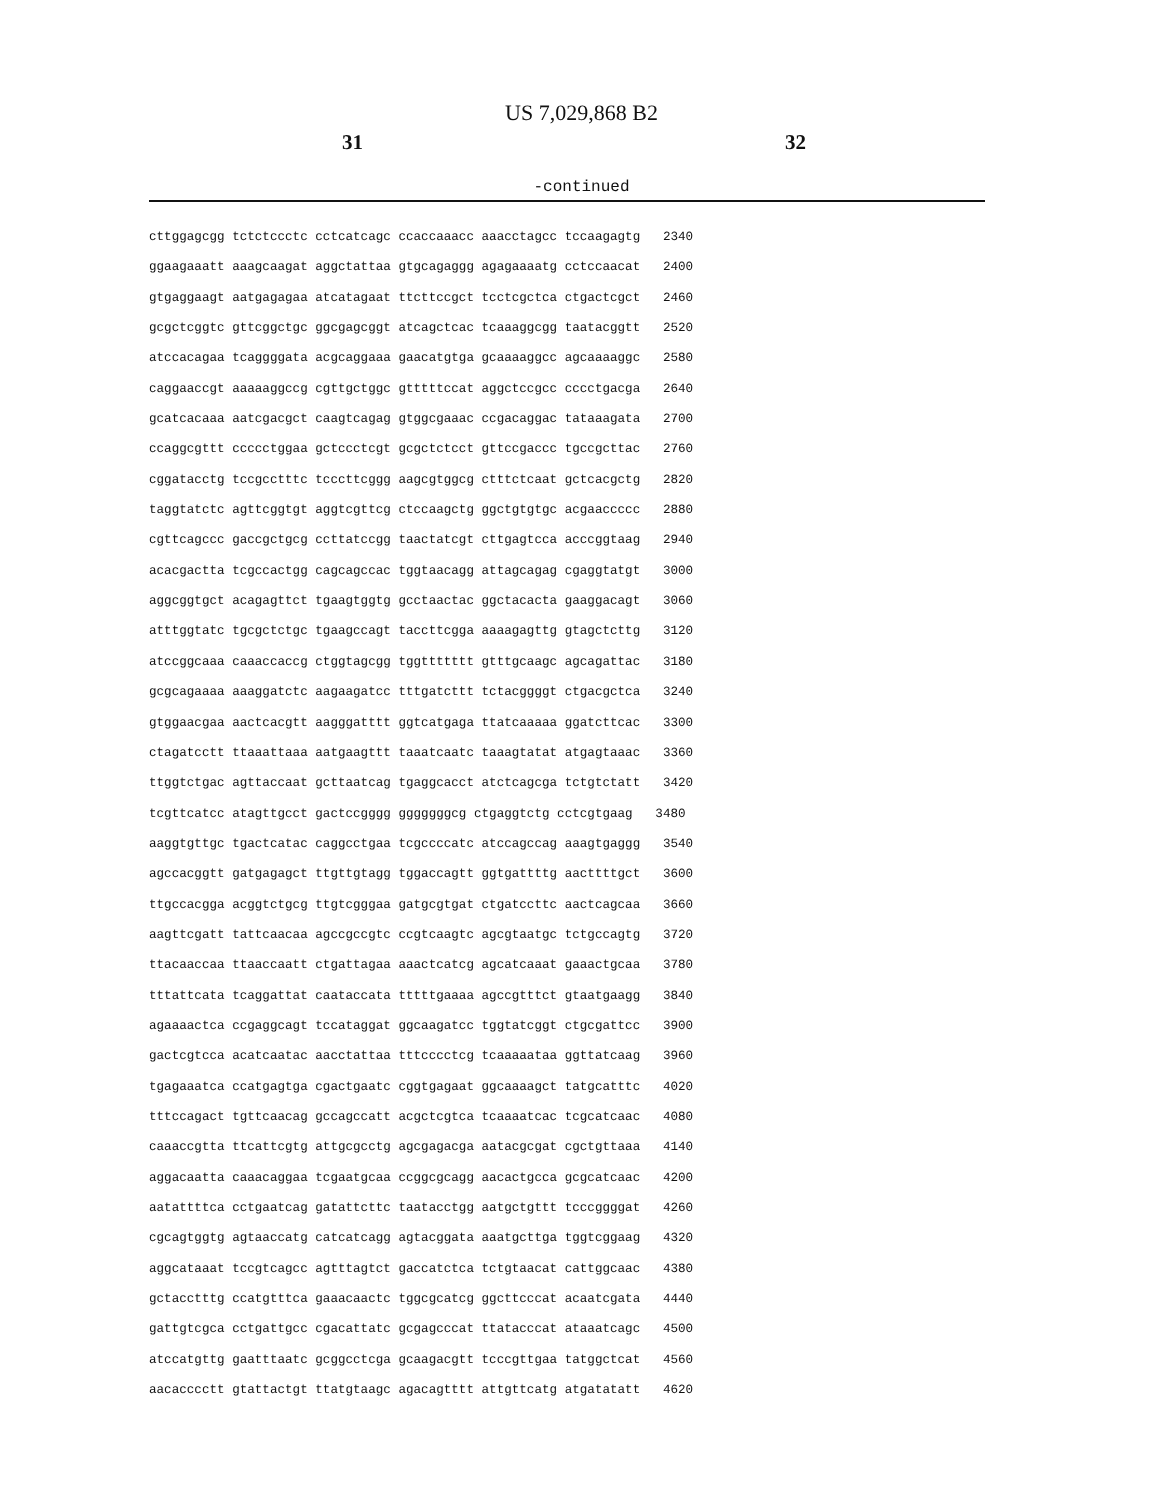US 7,029,868 B2
31 32
-continued
cttggagcgg tctctccctc cctcatcagc ccaccaaacc aaacctagcc tccaagagtg 2340 ggaagaaatt aaagcaagat aggctattaa gtgcagaggg agagaaaatg cctccaacat 2400 gtgaggaagt aatgagagaa atcatagaat ttcttccgct tcctcgctca ctgactcgct 2460 gcgctcggtc gttcggctgc ggcgagcggt atcagctcac tcaaaggcgg taatacggtt 2520 atccacagaa tcaggggata acgcaggaaa gaacatgtga gcaaaaggcc agcaaaaggc 2580 caggaaccgt aaaaaggccg cgttgctggc gtttttccat aggctccgcc cccctgacga 2640 gcatcacaaa aatcgacgct caagtcagag gtggcgaaac ccgacaggac tataaagata 2700 ccaggcgttt ccccctggaa gctccctcgt gcgctctcct gttccgaccc tgccgcttac 2760 cggatacctg tccgcctttc tcccttcggg aagcgtggcg ctttctcaat gctcacgctg 2820 taggtatctc agttcggtgt aggtcgttcg ctccaagctg ggctgtgtgc acgaaccccc 2880 cgttcagccc gaccgctgcg ccttatccgg taactatcgt cttgagtcca acccggtaag 2940 acacgactta tcgccactgg cagcagccac tggtaacagg attagcagag cgaggtatgt 3000 aggcggtgct acagagttct tgaagtggtg gcctaactac ggctacacta gaaggacagt 3060 atttggtatc tgcgctctgc tgaagccagt taccttcgga aaaagagttg gtagctcttg 3120 atccggcaaa caaaccaccg ctggtagcgg tggttttttt gtttgcaagc agcagattac 3180 gcgcagaaaa aaaggatctc aagaagatcc tttgatcttt tctacggggt ctgacgctca 3240 gtggaacgaa aactcacgtt aagggatttt ggtcatgaga ttatcaaaaa ggatcttcac 3300 ctagatcctt ttaaattaaa aatgaagttt taaatcaatc taaagtatat atgagtaaac 3360 ttggtctgac agttaccaat gcttaatcag tgaggcacct atctcagcga tctgtctatt 3420 tcgttcatcc atagttgcct gactccgggg gggggggcg ctgaggtctg cctcgtgaag 3480 aaggtgttgc tgactcatac caggcctgaa tcgccccatc atccagccag aaagtgaggg 3540 agccacggtt gatgagagct ttgttgtagg tggaccagtt ggtgattttg aacttttgct 3600 ttgccacgga acggtctgcg ttgtcgggaa gatgcgtgat ctgatccttc aactcagcaa 3660 aagttcgatt tattcaacaa agccgccgtc ccgtcaagtc agcgtaatgc tctgccagtg 3720 ttacaaccaa ttaaccaatt ctgattagaa aaactcatcg agcatcaaat gaaactgcaa 3780 tttattcata tcaggattat caataccata tttttgaaaa agccgtttct gtaatgaagg 3840 agaaaactca ccgaggcagt tccataggat ggcaagatcc tggtatcggt ctgcgattcc 3900 gactcgtcca acatcaatac aacctattaa tttcccctcg tcaaaaataa ggttatcaag 3960 tgagaaatca ccatgagtga cgactgaatc cggtgagaat ggcaaaagct tatgcatttc 4020 tttccagact tgttcaacag gccagccatt acgctcgtca tcaaaatcac tcgcatcaac 4080 caaaccgtta ttcattcgtg attgcgcctg agcgagacga aatacgcgat cgctgttaaa 4140 aggacaatta caaacaggaa tcgaatgcaa ccggcgcagg aacactgcca gcgcatcaac 4200 aatattttca cctgaatcag gatattcttc taatacctgg aatgctgttt tcccggggat 4260 cgcagtggtg agtaaccatg catcatcagg agtacggata aaatgcttga tggtcggaag 4320 aggcataaat tccgtcagcc agtttagtct gaccatctca tctgtaacat cattggcaac 4380 gctacctttg ccatgtttca gaaacaactc tggcgcatcg ggcttcccat acaatcgata 4440 gattgtcgca cctgattgcc cgacattatc gcgagcccat ttatacccat ataaatcagc 4500 atccatgttg gaatttaatc gcggcctcga gcaagacgtt tcccgttgaa tatggctcat 4560 aacacccctt gtattactgt ttatgtaagc agacagtttt attgttcatg atgatatatt 4620